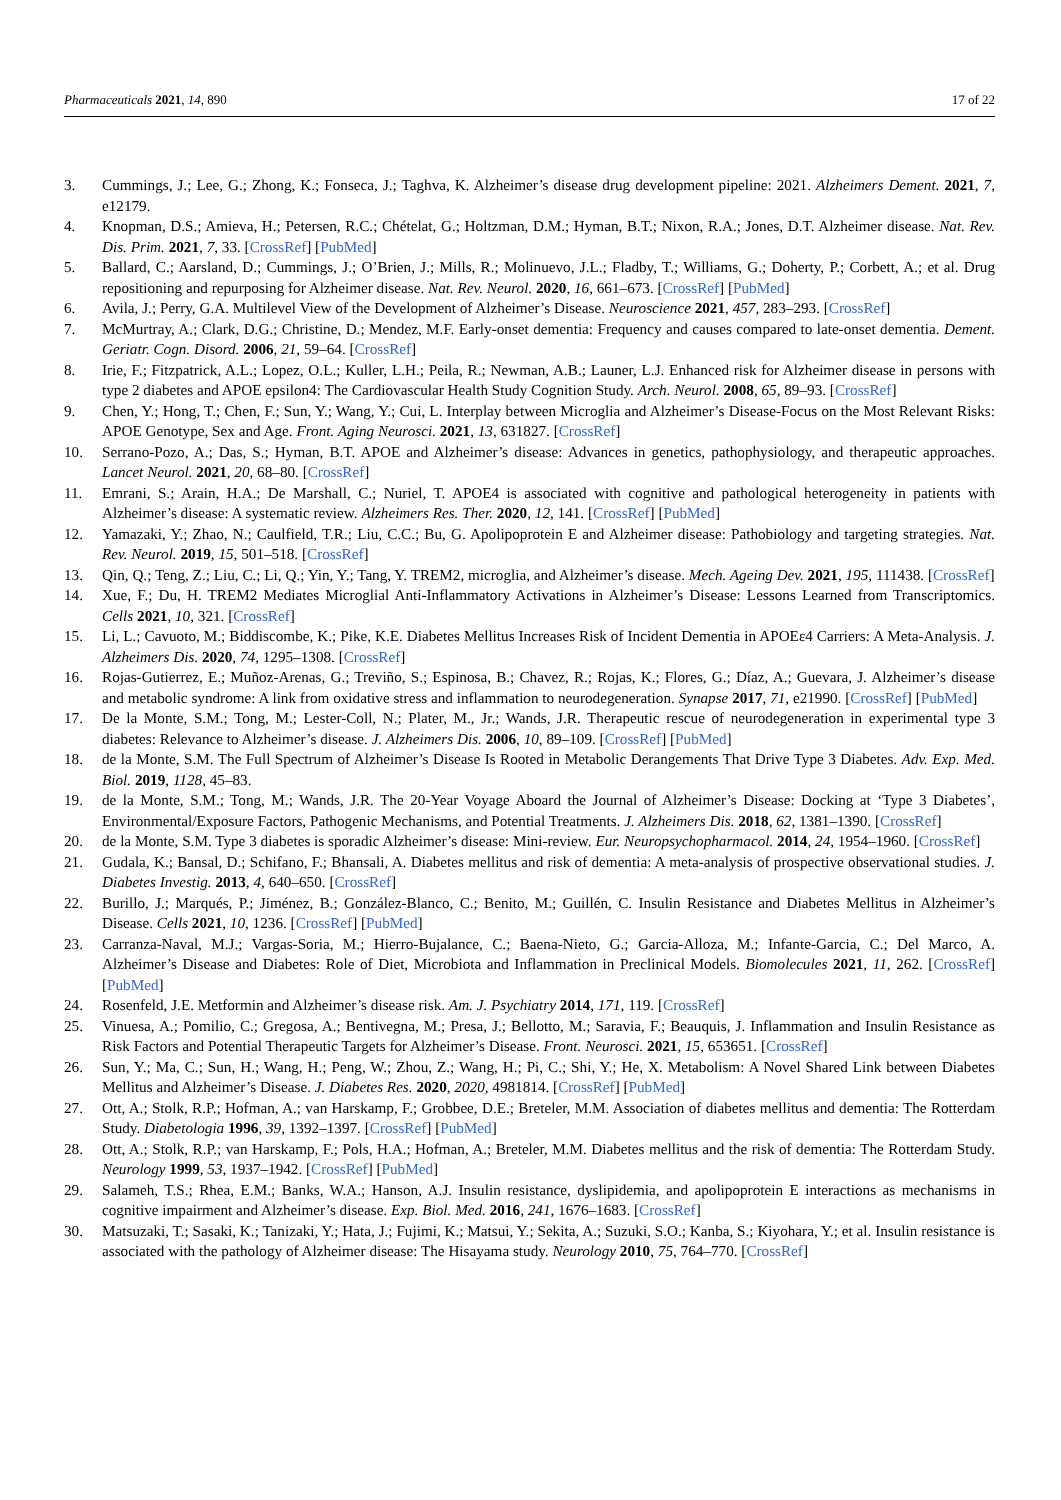Pharmaceuticals 2021, 14, 890 17 of 22
3. Cummings, J.; Lee, G.; Zhong, K.; Fonseca, J.; Taghva, K. Alzheimer’s disease drug development pipeline: 2021. Alzheimers Dement. 2021, 7, e12179.
4. Knopman, D.S.; Amieva, H.; Petersen, R.C.; Chételat, G.; Holtzman, D.M.; Hyman, B.T.; Nixon, R.A.; Jones, D.T. Alzheimer disease. Nat. Rev. Dis. Prim. 2021, 7, 33. [CrossRef] [PubMed]
5. Ballard, C.; Aarsland, D.; Cummings, J.; O’Brien, J.; Mills, R.; Molinuevo, J.L.; Fladby, T.; Williams, G.; Doherty, P.; Corbett, A.; et al. Drug repositioning and repurposing for Alzheimer disease. Nat. Rev. Neurol. 2020, 16, 661–673. [CrossRef] [PubMed]
6. Avila, J.; Perry, G.A. Multilevel View of the Development of Alzheimer’s Disease. Neuroscience 2021, 457, 283–293. [CrossRef]
7. McMurtray, A.; Clark, D.G.; Christine, D.; Mendez, M.F. Early-onset dementia: Frequency and causes compared to late-onset dementia. Dement. Geriatr. Cogn. Disord. 2006, 21, 59–64. [CrossRef]
8. Irie, F.; Fitzpatrick, A.L.; Lopez, O.L.; Kuller, L.H.; Peila, R.; Newman, A.B.; Launer, L.J. Enhanced risk for Alzheimer disease in persons with type 2 diabetes and APOE epsilon4: The Cardiovascular Health Study Cognition Study. Arch. Neurol. 2008, 65, 89–93. [CrossRef]
9. Chen, Y.; Hong, T.; Chen, F.; Sun, Y.; Wang, Y.; Cui, L. Interplay between Microglia and Alzheimer’s Disease-Focus on the Most Relevant Risks: APOE Genotype, Sex and Age. Front. Aging Neurosci. 2021, 13, 631827. [CrossRef]
10. Serrano-Pozo, A.; Das, S.; Hyman, B.T. APOE and Alzheimer’s disease: Advances in genetics, pathophysiology, and therapeutic approaches. Lancet Neurol. 2021, 20, 68–80. [CrossRef]
11. Emrani, S.; Arain, H.A.; De Marshall, C.; Nuriel, T. APOE4 is associated with cognitive and pathological heterogeneity in patients with Alzheimer’s disease: A systematic review. Alzheimers Res. Ther. 2020, 12, 141. [CrossRef] [PubMed]
12. Yamazaki, Y.; Zhao, N.; Caulfield, T.R.; Liu, C.C.; Bu, G. Apolipoprotein E and Alzheimer disease: Pathobiology and targeting strategies. Nat. Rev. Neurol. 2019, 15, 501–518. [CrossRef]
13. Qin, Q.; Teng, Z.; Liu, C.; Li, Q.; Yin, Y.; Tang, Y. TREM2, microglia, and Alzheimer’s disease. Mech. Ageing Dev. 2021, 195, 111438. [CrossRef]
14. Xue, F.; Du, H. TREM2 Mediates Microglial Anti-Inflammatory Activations in Alzheimer’s Disease: Lessons Learned from Transcriptomics. Cells 2021, 10, 321. [CrossRef]
15. Li, L.; Cavuoto, M.; Biddiscombe, K.; Pike, K.E. Diabetes Mellitus Increases Risk of Incident Dementia in APOEε4 Carriers: A Meta-Analysis. J. Alzheimers Dis. 2020, 74, 1295–1308. [CrossRef]
16. Rojas-Gutierrez, E.; Muñoz-Arenas, G.; Treviño, S.; Espinosa, B.; Chavez, R.; Rojas, K.; Flores, G.; Díaz, A.; Guevara, J. Alzheimer’s disease and metabolic syndrome: A link from oxidative stress and inflammation to neurodegeneration. Synapse 2017, 71, e21990. [CrossRef] [PubMed]
17. De la Monte, S.M.; Tong, M.; Lester-Coll, N.; Plater, M., Jr.; Wands, J.R. Therapeutic rescue of neurodegeneration in experimental type 3 diabetes: Relevance to Alzheimer’s disease. J. Alzheimers Dis. 2006, 10, 89–109. [CrossRef] [PubMed]
18. de la Monte, S.M. The Full Spectrum of Alzheimer’s Disease Is Rooted in Metabolic Derangements That Drive Type 3 Diabetes. Adv. Exp. Med. Biol. 2019, 1128, 45–83.
19. de la Monte, S.M.; Tong, M.; Wands, J.R. The 20-Year Voyage Aboard the Journal of Alzheimer’s Disease: Docking at ‘Type 3 Diabetes’, Environmental/Exposure Factors, Pathogenic Mechanisms, and Potential Treatments. J. Alzheimers Dis. 2018, 62, 1381–1390. [CrossRef]
20. de la Monte, S.M. Type 3 diabetes is sporadic Alzheimer’s disease: Mini-review. Eur. Neuropsychopharmacol. 2014, 24, 1954–1960. [CrossRef]
21. Gudala, K.; Bansal, D.; Schifano, F.; Bhansali, A. Diabetes mellitus and risk of dementia: A meta-analysis of prospective observational studies. J. Diabetes Investig. 2013, 4, 640–650. [CrossRef]
22. Burillo, J.; Marqués, P.; Jiménez, B.; González-Blanco, C.; Benito, M.; Guillén, C. Insulin Resistance and Diabetes Mellitus in Alzheimer’s Disease. Cells 2021, 10, 1236. [CrossRef] [PubMed]
23. Carranza-Naval, M.J.; Vargas-Soria, M.; Hierro-Bujalance, C.; Baena-Nieto, G.; Garcia-Alloza, M.; Infante-Garcia, C.; Del Marco, A. Alzheimer’s Disease and Diabetes: Role of Diet, Microbiota and Inflammation in Preclinical Models. Biomolecules 2021, 11, 262. [CrossRef] [PubMed]
24. Rosenfeld, J.E. Metformin and Alzheimer’s disease risk. Am. J. Psychiatry 2014, 171, 119. [CrossRef]
25. Vinuesa, A.; Pomilio, C.; Gregosa, A.; Bentivegna, M.; Presa, J.; Bellotto, M.; Saravia, F.; Beauquis, J. Inflammation and Insulin Resistance as Risk Factors and Potential Therapeutic Targets for Alzheimer’s Disease. Front. Neurosci. 2021, 15, 653651. [CrossRef]
26. Sun, Y.; Ma, C.; Sun, H.; Wang, H.; Peng, W.; Zhou, Z.; Wang, H.; Pi, C.; Shi, Y.; He, X. Metabolism: A Novel Shared Link between Diabetes Mellitus and Alzheimer’s Disease. J. Diabetes Res. 2020, 2020, 4981814. [CrossRef] [PubMed]
27. Ott, A.; Stolk, R.P.; Hofman, A.; van Harskamp, F.; Grobbee, D.E.; Breteler, M.M. Association of diabetes mellitus and dementia: The Rotterdam Study. Diabetologia 1996, 39, 1392–1397. [CrossRef] [PubMed]
28. Ott, A.; Stolk, R.P.; van Harskamp, F.; Pols, H.A.; Hofman, A.; Breteler, M.M. Diabetes mellitus and the risk of dementia: The Rotterdam Study. Neurology 1999, 53, 1937–1942. [CrossRef] [PubMed]
29. Salameh, T.S.; Rhea, E.M.; Banks, W.A.; Hanson, A.J. Insulin resistance, dyslipidemia, and apolipoprotein E interactions as mechanisms in cognitive impairment and Alzheimer’s disease. Exp. Biol. Med. 2016, 241, 1676–1683. [CrossRef]
30. Matsuzaki, T.; Sasaki, K.; Tanizaki, Y.; Hata, J.; Fujimi, K.; Matsui, Y.; Sekita, A.; Suzuki, S.O.; Kanba, S.; Kiyohara, Y.; et al. Insulin resistance is associated with the pathology of Alzheimer disease: The Hisayama study. Neurology 2010, 75, 764–770. [CrossRef]